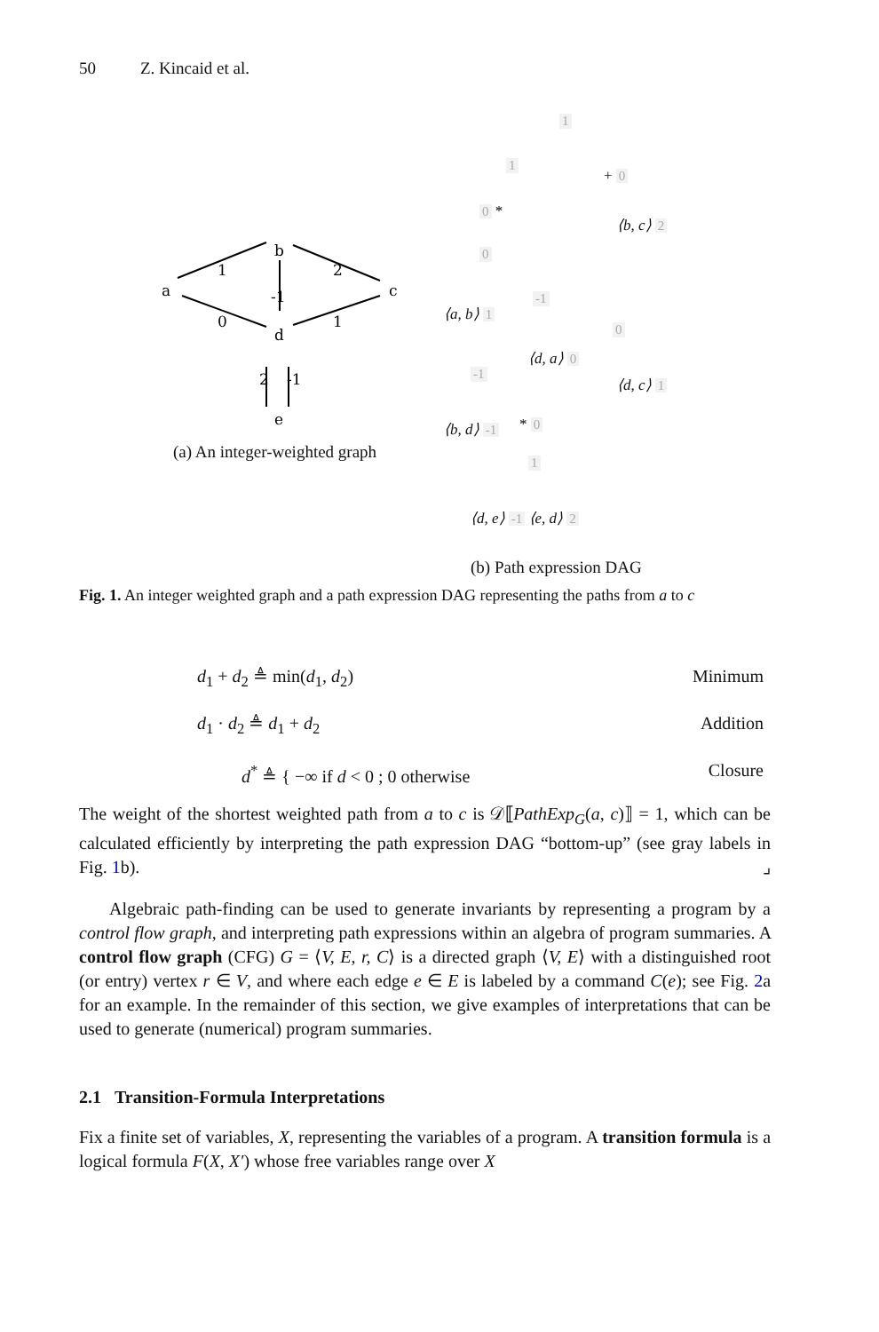50 Z. Kincaid et al.
a
b
c
d
e
1
2
-1
0
1
2
-1
(a) An integer-weighted graph
1
1
+ 0
0 *
⟨b, c⟩ 2
0
⟨a, b⟩ 1
-1
0
⟨d, a⟩ 0
-1
⟨d, c⟩ 1
⟨b, d⟩ -1 * 0
1
⟨d, e⟩ -1 ⟨e, d⟩ 2
(b) Path expression DAG
Fig. 1. An integer weighted graph and a path expression DAG representing the paths from a to c
d<sub>1</sub> + d<sub>2</sub> ≜ min(d<sub>1</sub>, d<sub>2</sub>) Minimum
d<sub>1</sub> · d<sub>2</sub> ≜ d<sub>1</sub> + d<sub>2</sub> Addition
d<sup>*</sup> ≜ { −∞ if d < 0 ; 0 otherwise Closure
The weight of the shortest weighted path from a to c is 𝒟⟦PathExp<sub>G</sub>(a, c)⟧ = 1, which can be calculated efficiently by interpreting the path expression DAG “bottom-up” (see gray labels in Fig. 1b). ⌟
Algebraic path-finding can be used to generate invariants by representing a program by a control flow graph, and interpreting path expressions within an algebra of program summaries. A control flow graph (CFG) G = ⟨V, E, r, C⟩ is a directed graph ⟨V, E⟩ with a distinguished root (or entry) vertex r ∈ V, and where each edge e ∈ E is labeled by a command C(e); see Fig. 2a for an example. In the remainder of this section, we give examples of interpretations that can be used to generate (numerical) program summaries.
2.1 Transition-Formula Interpretations
Fix a finite set of variables, X, representing the variables of a program. A transition formula is a logical formula F(X, X′) whose free variables range over X